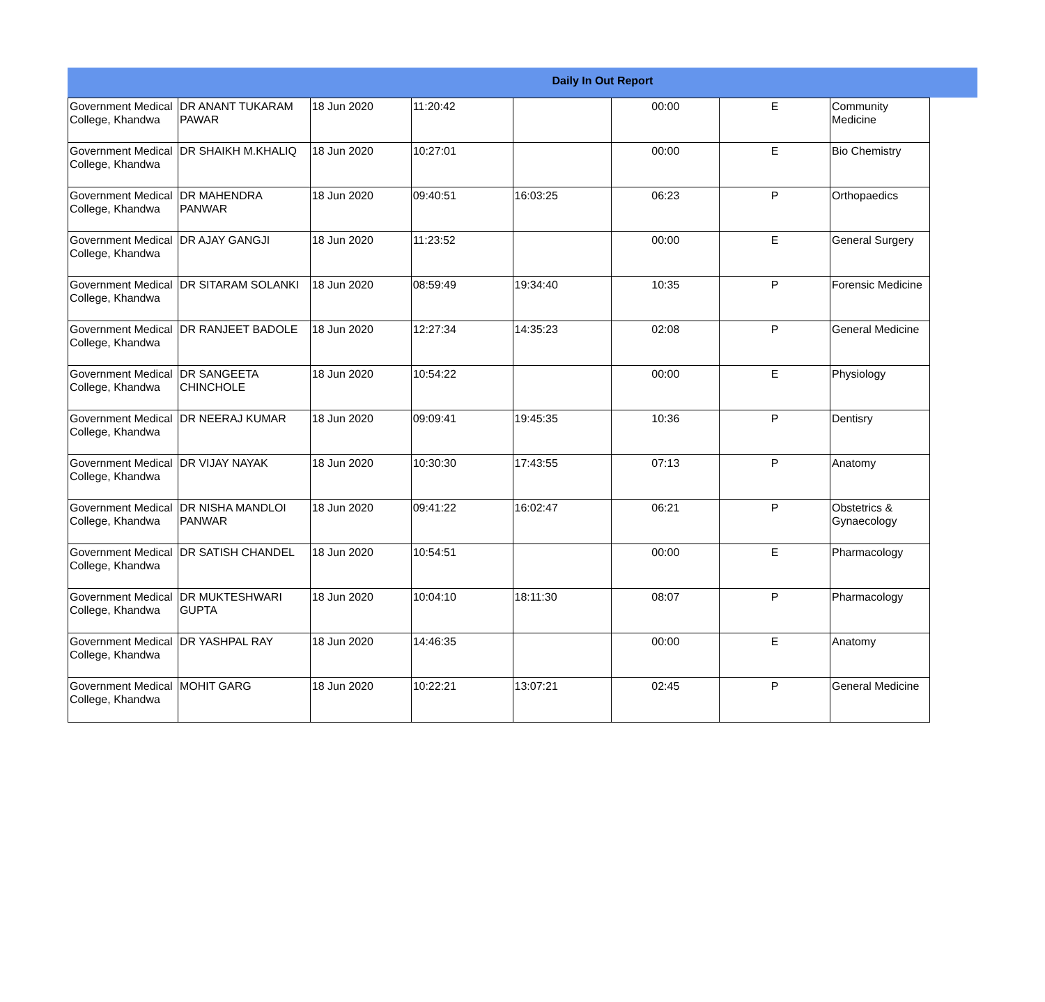Daily In Out Report
| Government Medical College, Khandwa | DR ANANT TUKARAM PAWAR | 18 Jun 2020 | 11:20:42 | | 00:00 | E | Community Medicine |
| Government Medical College, Khandwa | DR SHAIKH M.KHALIQ | 18 Jun 2020 | 10:27:01 | | 00:00 | E | Bio Chemistry |
| Government Medical College, Khandwa | DR MAHENDRA PANWAR | 18 Jun 2020 | 09:40:51 | 16:03:25 | 06:23 | P | Orthopaedics |
| Government Medical College, Khandwa | DR AJAY GANGJI | 18 Jun 2020 | 11:23:52 | | 00:00 | E | General Surgery |
| Government Medical College, Khandwa | DR SITARAM SOLANKI | 18 Jun 2020 | 08:59:49 | 19:34:40 | 10:35 | P | Forensic Medicine |
| Government Medical College, Khandwa | DR RANJEET BADOLE | 18 Jun 2020 | 12:27:34 | 14:35:23 | 02:08 | P | General Medicine |
| Government Medical College, Khandwa | DR SANGEETA CHINCHOLE | 18 Jun 2020 | 10:54:22 | | 00:00 | E | Physiology |
| Government Medical College, Khandwa | DR NEERAJ KUMAR | 18 Jun 2020 | 09:09:41 | 19:45:35 | 10:36 | P | Dentisry |
| Government Medical College, Khandwa | DR VIJAY NAYAK | 18 Jun 2020 | 10:30:30 | 17:43:55 | 07:13 | P | Anatomy |
| Government Medical College, Khandwa | DR NISHA MANDLOI PANWAR | 18 Jun 2020 | 09:41:22 | 16:02:47 | 06:21 | P | Obstetrics & Gynaecology |
| Government Medical College, Khandwa | DR SATISH CHANDEL | 18 Jun 2020 | 10:54:51 | | 00:00 | E | Pharmacology |
| Government Medical College, Khandwa | DR MUKTESHWARI GUPTA | 18 Jun 2020 | 10:04:10 | 18:11:30 | 08:07 | P | Pharmacology |
| Government Medical College, Khandwa | DR YASHPAL RAY | 18 Jun 2020 | 14:46:35 | | 00:00 | E | Anatomy |
| Government Medical College, Khandwa | MOHIT GARG | 18 Jun 2020 | 10:22:21 | 13:07:21 | 02:45 | P | General Medicine |